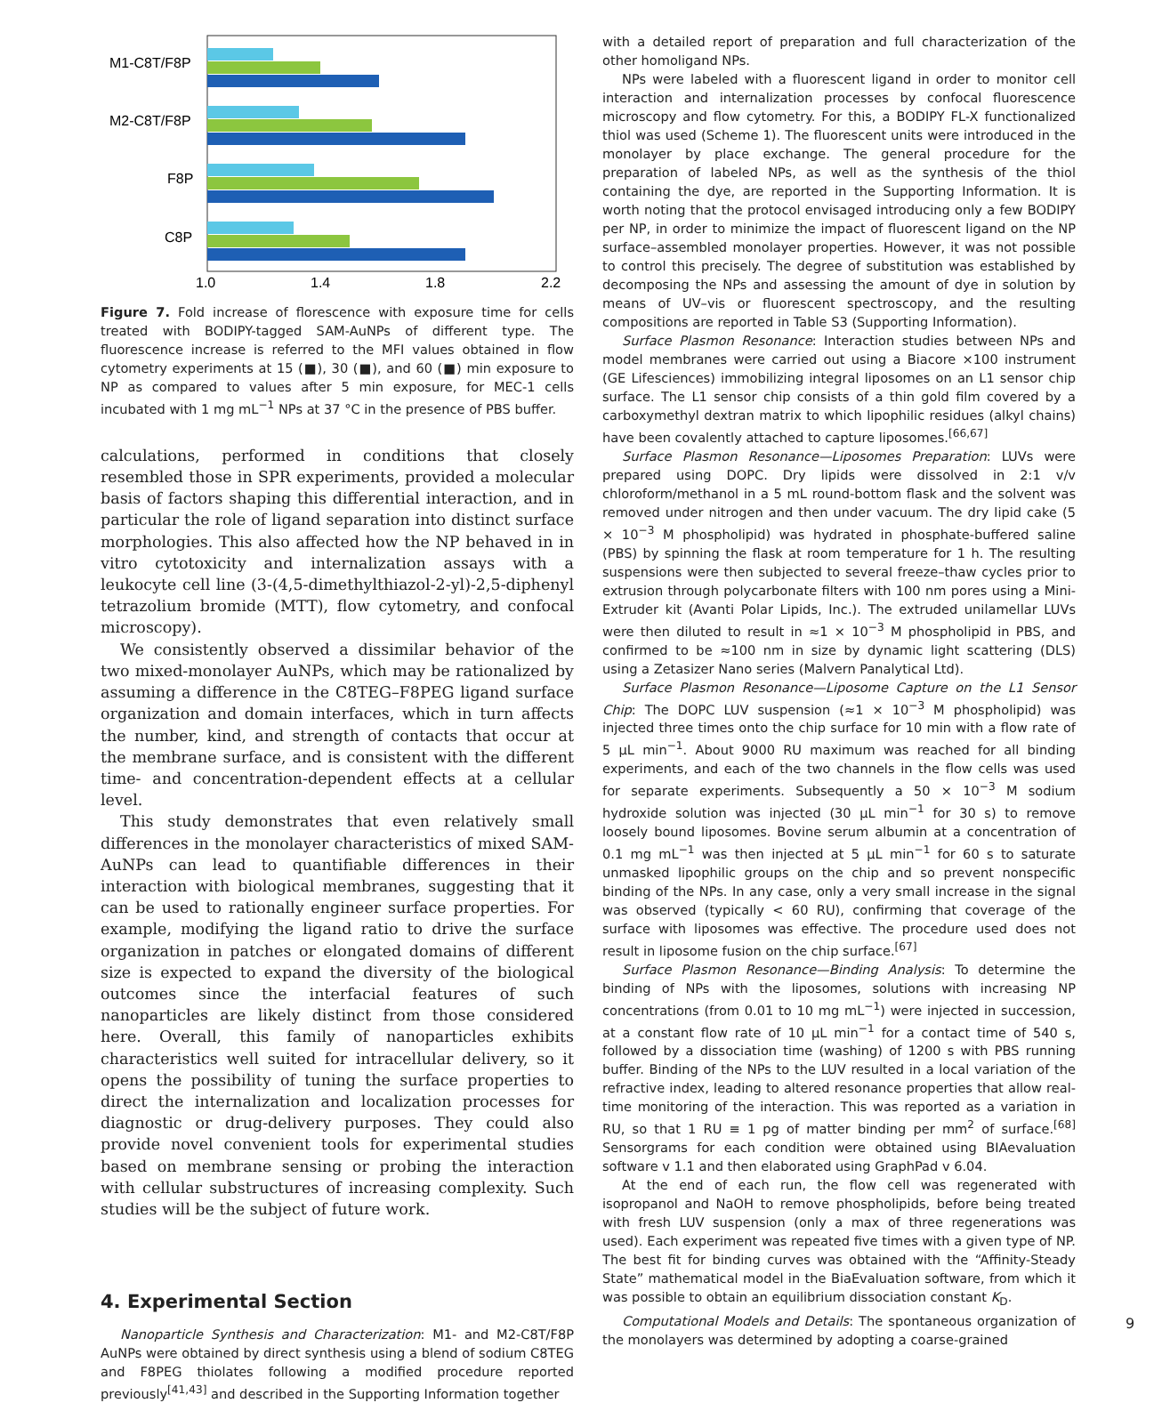M1-C8T/F8P
M2-C8T/F8P
F8P
C8P
1.0
1.4
1.8
2.2
Figure 7. Fold increase of florescence with exposure time for cells treated with BODIPY-tagged SAM-AuNPs of different type. The fluorescence increase is referred to the MFI values obtained in flow cytometry experiments at 15 (■), 30 (■), and 60 (■) min exposure to NP as compared to values after 5 min exposure, for MEC-1 cells incubated with 1 mg mL<sup>−1</sup> NPs at 37 °C in the presence of PBS buffer.
calculations, performed in conditions that closely resembled those in SPR experiments, provided a molecular basis of factors shaping this differential interaction, and in particular the role of ligand separation into distinct surface morphologies. This also affected how the NP behaved in in vitro cytotoxicity and internalization assays with a leukocyte cell line (3-(4,5-dimethylthiazol-2-yl)-2,5-diphenyl tetrazolium bromide (MTT), flow cytometry, and confocal microscopy).
We consistently observed a dissimilar behavior of the two mixed-monolayer AuNPs, which may be rationalized by assuming a difference in the C8TEG–F8PEG ligand surface organization and domain interfaces, which in turn affects the number, kind, and strength of contacts that occur at the membrane surface, and is consistent with the different time- and concentration-dependent effects at a cellular level.
This study demonstrates that even relatively small differences in the monolayer characteristics of mixed SAM-AuNPs can lead to quantifiable differences in their interaction with biological membranes, suggesting that it can be used to rationally engineer surface properties. For example, modifying the ligand ratio to drive the surface organization in patches or elongated domains of different size is expected to expand the diversity of the biological outcomes since the interfacial features of such nanoparticles are likely distinct from those considered here. Overall, this family of nanoparticles exhibits characteristics well suited for intracellular delivery, so it opens the possibility of tuning the surface properties to direct the internalization and localization processes for diagnostic or drug-delivery purposes. They could also provide novel convenient tools for experimental studies based on membrane sensing or probing the interaction with cellular substructures of increasing complexity. Such studies will be the subject of future work.
4. Experimental Section
Nanoparticle Synthesis and Characterization: M1- and M2-C8T/F8P AuNPs were obtained by direct synthesis using a blend of sodium C8TEG and F8PEG thiolates following a modified procedure reported previously<sup>[41,43]</sup> and described in the Supporting Information together
with a detailed report of preparation and full characterization of the other homoligand NPs.
NPs were labeled with a fluorescent ligand in order to monitor cell interaction and internalization processes by confocal fluorescence microscopy and flow cytometry. For this, a BODIPY FL-X functionalized thiol was used (Scheme 1). The fluorescent units were introduced in the monolayer by place exchange. The general procedure for the preparation of labeled NPs, as well as the synthesis of the thiol containing the dye, are reported in the Supporting Information. It is worth noting that the protocol envisaged introducing only a few BODIPY per NP, in order to minimize the impact of fluorescent ligand on the NP surface–assembled monolayer properties. However, it was not possible to control this precisely. The degree of substitution was established by decomposing the NPs and assessing the amount of dye in solution by means of UV–vis or fluorescent spectroscopy, and the resulting compositions are reported in Table S3 (Supporting Information).
Surface Plasmon Resonance: Interaction studies between NPs and model membranes were carried out using a Biacore ×100 instrument (GE Lifesciences) immobilizing integral liposomes on an L1 sensor chip surface. The L1 sensor chip consists of a thin gold film covered by a carboxymethyl dextran matrix to which lipophilic residues (alkyl chains) have been covalently attached to capture liposomes.<sup>[66,67]</sup>
Surface Plasmon Resonance—Liposomes Preparation: LUVs were prepared using DOPC. Dry lipids were dissolved in 2:1 v/v chloroform/methanol in a 5 mL round-bottom flask and the solvent was removed under nitrogen and then under vacuum. The dry lipid cake (5 × 10<sup>−3</sup> M phospholipid) was hydrated in phosphate-buffered saline (PBS) by spinning the flask at room temperature for 1 h. The resulting suspensions were then subjected to several freeze–thaw cycles prior to extrusion through polycarbonate filters with 100 nm pores using a Mini-Extruder kit (Avanti Polar Lipids, Inc.). The extruded unilamellar LUVs were then diluted to result in ≈1 × 10<sup>−3</sup> M phospholipid in PBS, and confirmed to be ≈100 nm in size by dynamic light scattering (DLS) using a Zetasizer Nano series (Malvern Panalytical Ltd).
Surface Plasmon Resonance—Liposome Capture on the L1 Sensor Chip: The DOPC LUV suspension (≈1 × 10<sup>−3</sup> M phospholipid) was injected three times onto the chip surface for 10 min with a flow rate of 5 µL min<sup>−1</sup>. About 9000 RU maximum was reached for all binding experiments, and each of the two channels in the flow cells was used for separate experiments. Subsequently a 50 × 10<sup>−3</sup> M sodium hydroxide solution was injected (30 µL min<sup>−1</sup> for 30 s) to remove loosely bound liposomes. Bovine serum albumin at a concentration of 0.1 mg mL<sup>−1</sup> was then injected at 5 µL min<sup>−1</sup> for 60 s to saturate unmasked lipophilic groups on the chip and so prevent nonspecific binding of the NPs. In any case, only a very small increase in the signal was observed (typically < 60 RU), confirming that coverage of the surface with liposomes was effective. The procedure used does not result in liposome fusion on the chip surface.<sup>[67]</sup>
Surface Plasmon Resonance—Binding Analysis: To determine the binding of NPs with the liposomes, solutions with increasing NP concentrations (from 0.01 to 10 mg mL<sup>−1</sup>) were injected in succession, at a constant flow rate of 10 µL min<sup>−1</sup> for a contact time of 540 s, followed by a dissociation time (washing) of 1200 s with PBS running buffer. Binding of the NPs to the LUV resulted in a local variation of the refractive index, leading to altered resonance properties that allow real-time monitoring of the interaction. This was reported as a variation in RU, so that 1 RU ≡ 1 pg of matter binding per mm<sup>2</sup> of surface.<sup>[68]</sup> Sensorgrams for each condition were obtained using BIAevaluation software v 1.1 and then elaborated using GraphPad v 6.04.
At the end of each run, the flow cell was regenerated with isopropanol and NaOH to remove phospholipids, before being treated with fresh LUV suspension (only a max of three regenerations was used). Each experiment was repeated five times with a given type of NP. The best fit for binding curves was obtained with the “Affinity-Steady State” mathematical model in the BiaEvaluation software, from which it was possible to obtain an equilibrium dissociation constant K<sub>D</sub>.
Computational Models and Details: The spontaneous organization of the monolayers was determined by adopting a coarse-grained
9